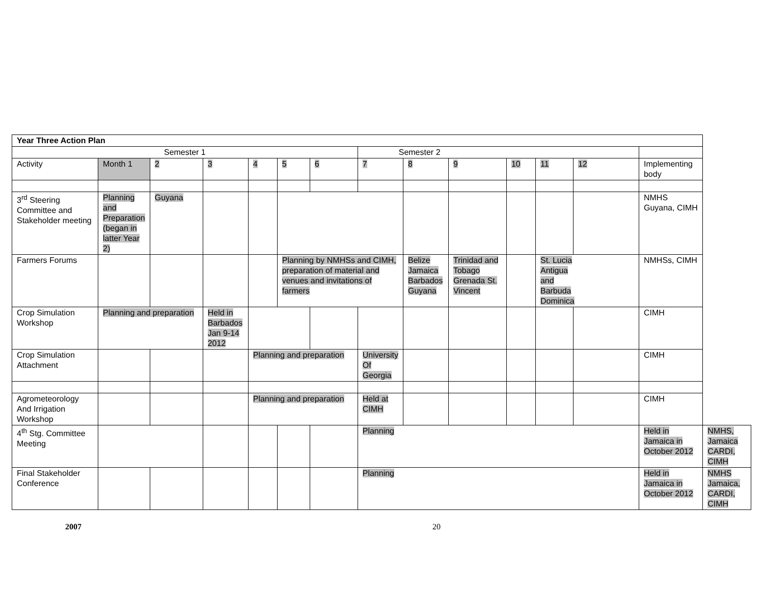| Year Three Action Plan | | | | | | | | | | | | | | |
| --- | --- | --- | --- | --- | --- | --- | --- | --- | --- | --- | --- | --- | --- | --- |
| Semester 1 | | | | | | | Semester 2 | | | | | | | |
| Activity | Month 1 | 2 | 3 | 4 | 5 | 6 | 7 | 8 | 9 | 10 | 11 | 12 | Implementing body | |
| 3<sup>rd</sup> Steering Committee and Stakeholder meeting | Planning and Preparation (began in latter Year 2) | Guyana | | | | | | | | | | | NMHS Guyana, CIMH | |
| Farmers Forums | | | | | Planning by NMHSs and CIMH, preparation of material and venues and invitations of farmers | | | Belize Jamaica Barbados Guyana | Trinidad and Tobago Grenada St. Vincent | | St. Lucia Antigua and Barbuda Dominica | | NMHSs, CIMH | |
| Crop Simulation Workshop | Planning and preparation | | Held in Barbados Jan 9-14 2012 | | | | | | | | | | CIMH | |
| Crop Simulation Attachment | | | | Planning and preparation | | | University Of Georgia | | | | | | CIMH | |
| Agrometeorology And Irrigation Workshop | | | | Planning and preparation | | | Held at CIMH | | | | | | CIMH | |
| 4<sup>th</sup> Stg. Committee Meeting | | | | | | | Planning | | | | | | Held in Jamaica in October 2012 | NMHS, Jamaica CARDI, CIMH |
| Final Stakeholder Conference | | | | | | | Planning | | | | | | Held in Jamaica in October 2012 | NMHS Jamaica, CARDI, CIMH |
2007 20